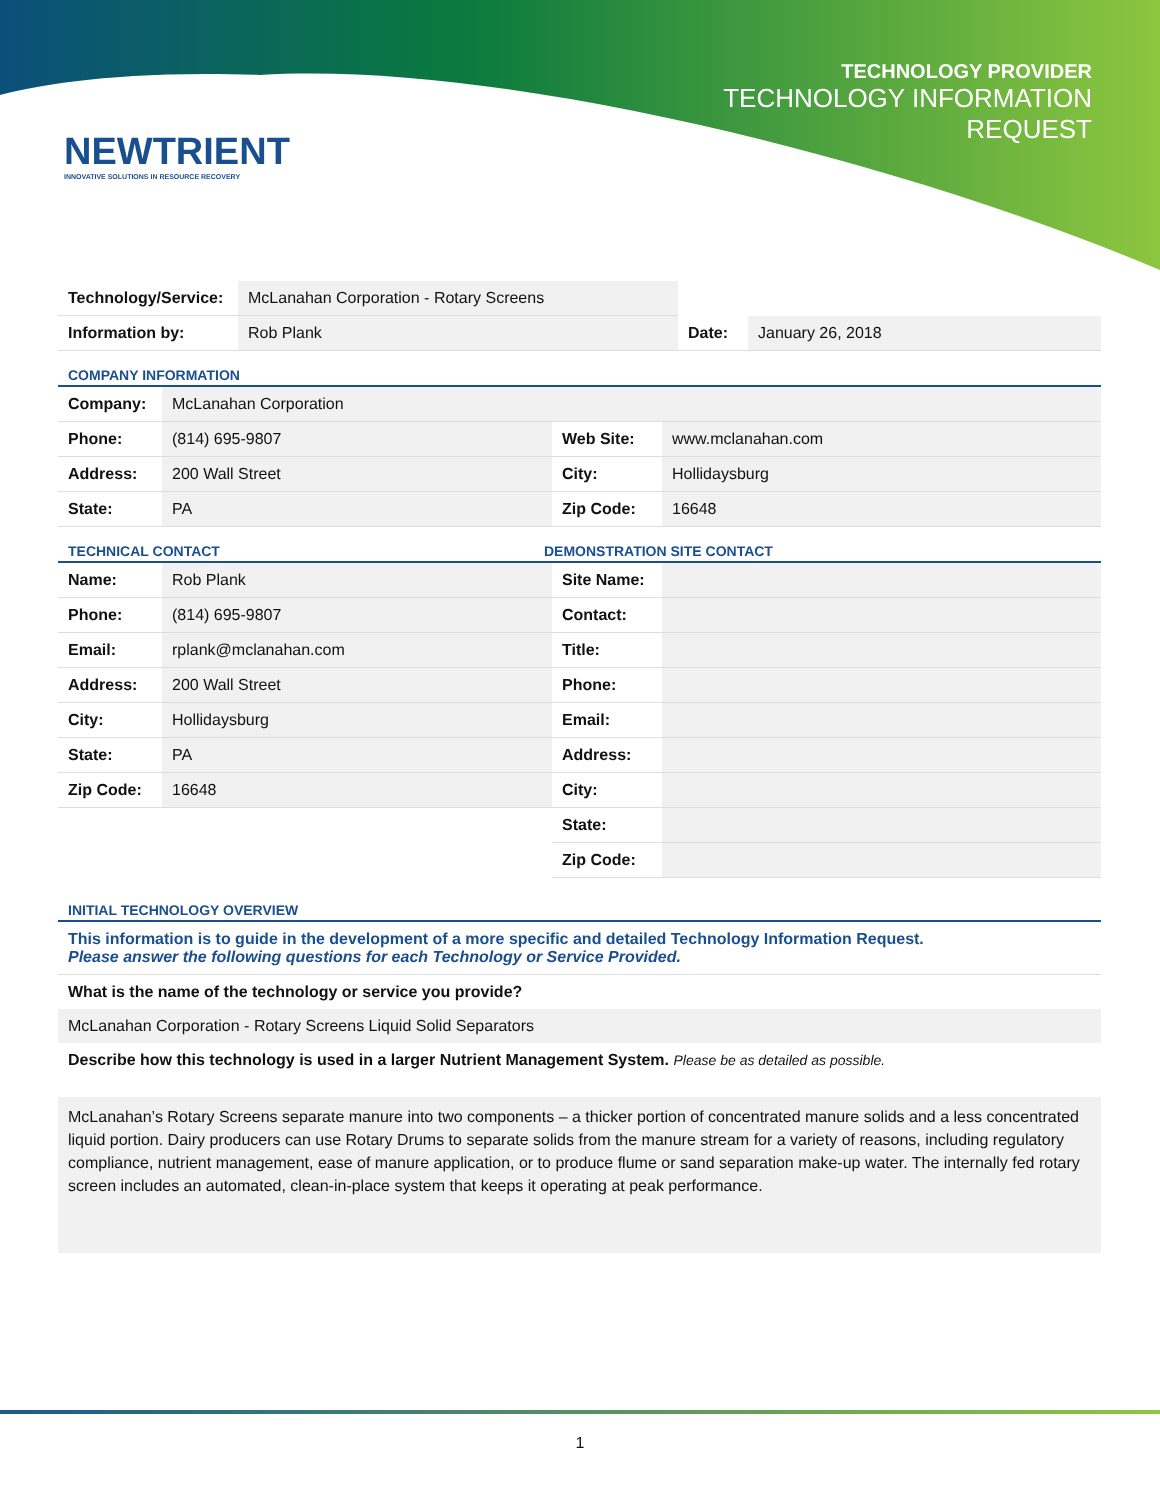TECHNOLOGY PROVIDER
TECHNOLOGY INFORMATION
REQUEST
NEWTRIENT
INNOVATIVE SOLUTIONS IN RESOURCE RECOVERY
| Technology/Service: | McLanahan Corporation - Rotary Screens | | |
| Information by: | Rob Plank | Date: | January 26, 2018 |
COMPANY INFORMATION
| Company: | McLanahan Corporation | | |
| Phone: | (814) 695-9807 | Web Site: | www.mclanahan.com |
| Address: | 200 Wall Street | City: | Hollidaysburg |
| State: | PA | Zip Code: | 16648 |
| TECHNICAL CONTACT | DEMONSTRATION SITE CONTACT |
| Name: | Rob Plank | Site Name: | |
| Phone: | (814) 695-9807 | Contact: | |
| Email: | rplank@mclanahan.com | Title: | |
| Address: | 200 Wall Street | Phone: | |
| City: | Hollidaysburg | Email: | |
| State: | PA | Address: | |
| Zip Code: | 16648 | City: | |
| | | State: | |
| | | Zip Code: | |
INITIAL TECHNOLOGY OVERVIEW
This information is to guide in the development of a more specific and detailed Technology Information Request.
Please answer the following questions for each Technology or Service Provided.
What is the name of the technology or service you provide?
McLanahan Corporation - Rotary Screens Liquid Solid Separators
Describe how this technology is used in a larger Nutrient Management System. Please be as detailed as possible.
McLanahan’s Rotary Screens separate manure into two components – a thicker portion of concentrated manure solids and a less concentrated liquid portion. Dairy producers can use Rotary Drums to separate solids from the manure stream for a variety of reasons, including regulatory compliance, nutrient management, ease of manure application, or to produce flume or sand separation make-up water. The internally fed rotary screen includes an automated, clean-in-place system that keeps it operating at peak performance.
1